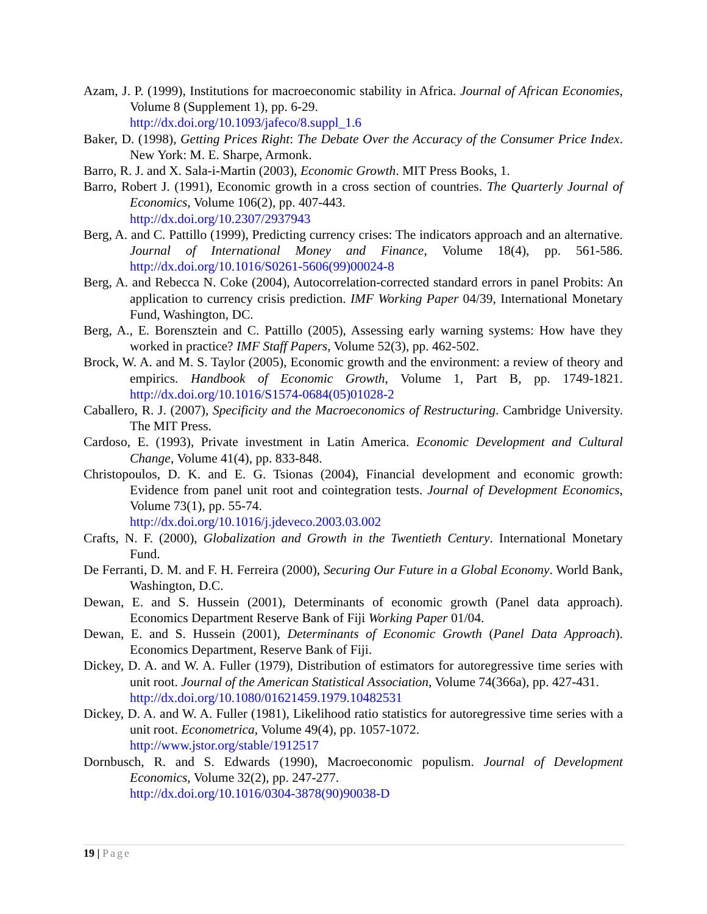Azam, J. P. (1999), Institutions for macroeconomic stability in Africa. Journal of African Economies, Volume 8 (Supplement 1), pp. 6-29.
http://dx.doi.org/10.1093/jafeco/8.suppl_1.6
Baker, D. (1998), Getting Prices Right: The Debate Over the Accuracy of the Consumer Price Index. New York: M. E. Sharpe, Armonk.
Barro, R. J. and X. Sala-i-Martin (2003), Economic Growth. MIT Press Books, 1.
Barro, Robert J. (1991), Economic growth in a cross section of countries. The Quarterly Journal of Economics, Volume 106(2), pp. 407-443.
http://dx.doi.org/10.2307/2937943
Berg, A. and C. Pattillo (1999), Predicting currency crises: The indicators approach and an alternative. Journal of International Money and Finance, Volume 18(4), pp. 561-586. http://dx.doi.org/10.1016/S0261-5606(99)00024-8
Berg, A. and Rebecca N. Coke (2004), Autocorrelation-corrected standard errors in panel Probits: An application to currency crisis prediction. IMF Working Paper 04/39, International Monetary Fund, Washington, DC.
Berg, A., E. Borensztein and C. Pattillo (2005), Assessing early warning systems: How have they worked in practice? IMF Staff Papers, Volume 52(3), pp. 462-502.
Brock, W. A. and M. S. Taylor (2005), Economic growth and the environment: a review of theory and empirics. Handbook of Economic Growth, Volume 1, Part B, pp. 1749-1821. http://dx.doi.org/10.1016/S1574-0684(05)01028-2
Caballero, R. J. (2007), Specificity and the Macroeconomics of Restructuring. Cambridge University. The MIT Press.
Cardoso, E. (1993), Private investment in Latin America. Economic Development and Cultural Change, Volume 41(4), pp. 833-848.
Christopoulos, D. K. and E. G. Tsionas (2004), Financial development and economic growth: Evidence from panel unit root and cointegration tests. Journal of Development Economics, Volume 73(1), pp. 55-74.
http://dx.doi.org/10.1016/j.jdeveco.2003.03.002
Crafts, N. F. (2000), Globalization and Growth in the Twentieth Century. International Monetary Fund.
De Ferranti, D. M. and F. H. Ferreira (2000), Securing Our Future in a Global Economy. World Bank, Washington, D.C.
Dewan, E. and S. Hussein (2001), Determinants of economic growth (Panel data approach). Economics Department Reserve Bank of Fiji Working Paper 01/04.
Dewan, E. and S. Hussein (2001), Determinants of Economic Growth (Panel Data Approach). Economics Department, Reserve Bank of Fiji.
Dickey, D. A. and W. A. Fuller (1979), Distribution of estimators for autoregressive time series with unit root. Journal of the American Statistical Association, Volume 74(366a), pp. 427-431.
http://dx.doi.org/10.1080/01621459.1979.10482531
Dickey, D. A. and W. A. Fuller (1981), Likelihood ratio statistics for autoregressive time series with a unit root. Econometrica, Volume 49(4), pp. 1057-1072.
http://www.jstor.org/stable/1912517
Dornbusch, R. and S. Edwards (1990), Macroeconomic populism. Journal of Development Economics, Volume 32(2), pp. 247-277.
http://dx.doi.org/10.1016/0304-3878(90)90038-D
19 | Page